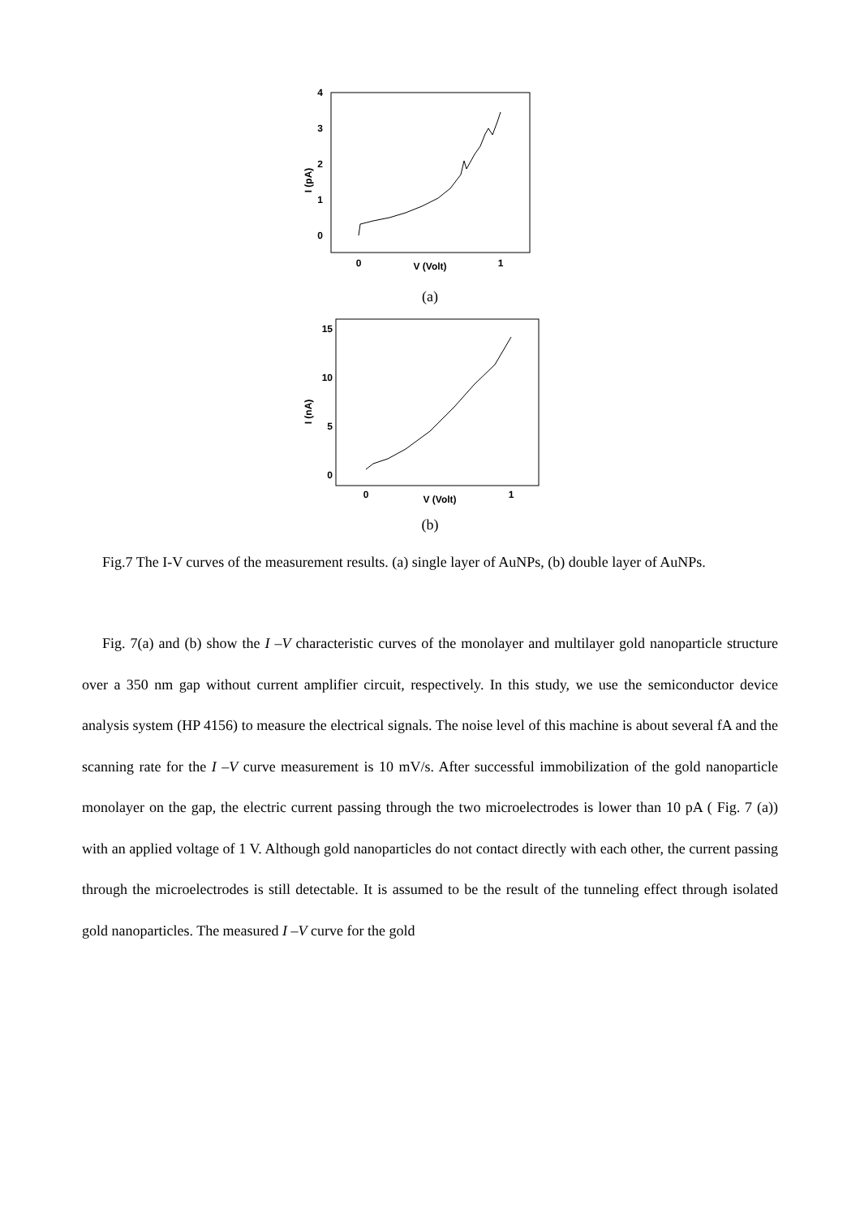4
3
2
1
0
0
1
V (Volt)
I (pA)
(a)
15
10
5
0
0
1
V (Volt)
I (nA)
(b)
Fig.7 The I-V curves of the measurement results. (a) single layer of AuNPs, (b) double layer of AuNPs.
Fig. 7(a) and (b) show the I –V characteristic curves of the monolayer and multilayer gold nanoparticle structure over a 350 nm gap without current amplifier circuit, respectively. In this study, we use the semiconductor device analysis system (HP 4156) to measure the electrical signals. The noise level of this machine is about several fA and the scanning rate for the I –V curve measurement is 10 mV/s. After successful immobilization of the gold nanoparticle monolayer on the gap, the electric current passing through the two microelectrodes is lower than 10 pA ( Fig. 7 (a)) with an applied voltage of 1 V. Although gold nanoparticles do not contact directly with each other, the current passing through the microelectrodes is still detectable. It is assumed to be the result of the tunneling effect through isolated gold nanoparticles. The measured I –V curve for the gold